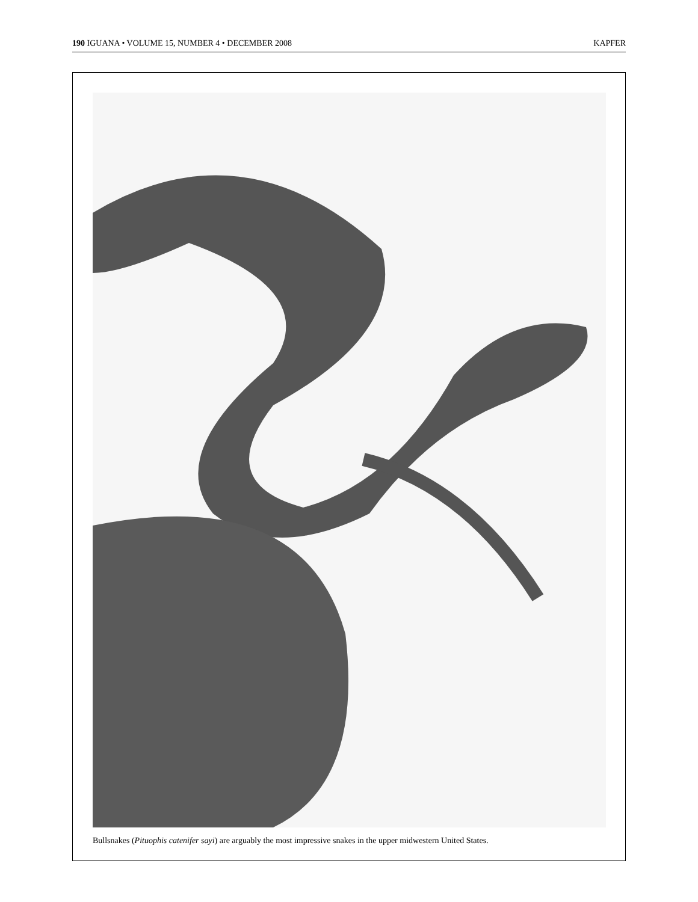190 IGUANA • VOLUME 15, NUMBER 4 • DECEMBER 2008 KAPFER
Bullsnakes (Pituophis catenifer sayi) are arguably the most impressive snakes in the upper midwestern United States.